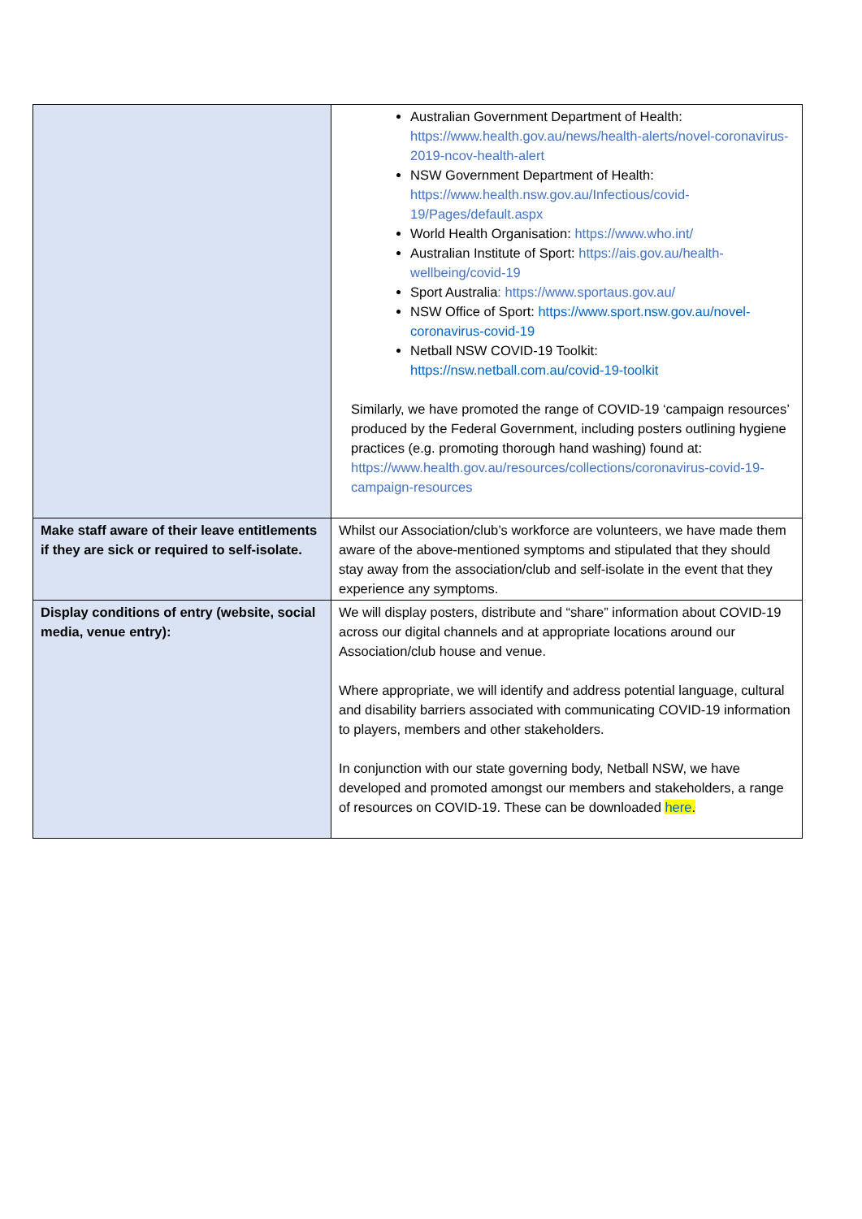| | Australian Government Department of Health: https://www.health.gov.au/news/health-alerts/novel-coronavirus-2019-ncov-health-alert NSW Government Department of Health: https://www.health.nsw.gov.au/Infectious/covid-19/Pages/default.aspx World Health Organisation: https://www.who.int/ Australian Institute of Sport: https://ais.gov.au/health-wellbeing/covid-19 Sport Australia : https://www.sportaus.gov.au/ NSW Office of Sport: https://www.sport.nsw.gov.au/novel-coronavirus-covid-19 Netball NSW COVID-19 Toolkit: https://nsw.netball.com.au/covid-19-toolkit Similarly, we have promoted the range of COVID-19 ‘campaign resources’ produced by the Federal Government, including posters outlining hygiene practices (e.g. promoting thorough hand washing) found at: https://www.health.gov.au/resources/collections/coronavirus-covid-19-campaign-resources |
| Make staff aware of their leave entitlements if they are sick or required to self-isolate. | Whilst our Association/club’s workforce are volunteers, we have made them aware of the above-mentioned symptoms and stipulated that they should stay away from the association/club and self-isolate in the event that they experience any symptoms. |
| Display conditions of entry (website, social media, venue entry): | We will display posters, distribute and “share” information about COVID-19 across our digital channels and at appropriate locations around our Association/club house and venue. Where appropriate, we will identify and address potential language, cultural and disability barriers associated with communicating COVID-19 information to players, members and other stakeholders. In conjunction with our state governing body, Netball NSW, we have developed and promoted amongst our members and stakeholders, a range of resources on COVID-19. These can be downloaded here . |